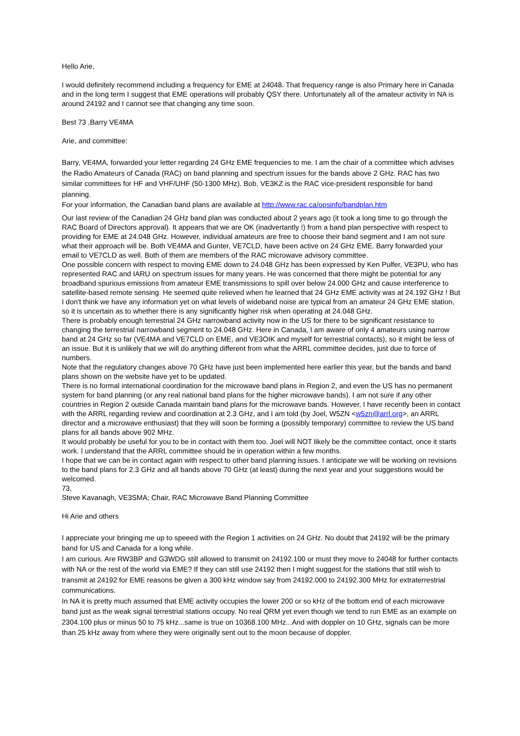Hello Arie,
I would definitely recommend including a frequency for EME at 24048. That frequency range is also Primary here in Canada and in the long term I suggest that EME operations will probably QSY there. Unfortunately all of the amateur activity in NA is around 24192 and I cannot see that changing any time soon.
Best 73 ,Barry VE4MA
Arie, and committee:
Barry, VE4MA, forwarded your letter regarding 24 GHz EME frequencies to me. I am the chair of a committee which advises the Radio Amateurs of Canada (RAC) on band planning and spectrum issues for the bands above 2 GHz. RAC has two similar committees for HF and VHF/UHF (50-1300 MHz). Bob, VE3KZ is the RAC vice-president responsible for band planning.
For your information, the Canadian band plans are available at http://www.rac.ca/opsinfo/bandplan.htm
Our last review of the Canadian 24 GHz band plan was conducted about 2 years ago (it took a long time to go through the RAC Board of Directors approval). It appears that we are OK (inadvertantly !) from a band plan perspective with respect to providing for EME at 24.048 GHz. However, individual amateurs are free to choose their band segment and I am not sure what their approach will be. Both VE4MA and Gunter, VE7CLD, have been active on 24 GHz EME. Barry forwarded your email to VE7CLD as well. Both of them are members of the RAC microwave advisory committee.
One possible concern with respect to moving EME down to 24.048 GHz has been expressed by Ken Pulfer, VE3PU, who has represented RAC and IARU on spectrum issues for many years. He was concerned that there might be potential for any broadband spurious emissions from amateur EME transmissions to spill over below 24.000 GHz and cause interference to satellite-based remote sensing. He seemed quite relieved when he learned that 24 GHz EME activity was at 24.192 GHz ! But I don't think we have any information yet on what levels of wideband noise are typical from an amateur 24 GHz EME station, so it is uncertain as to whether there is any significantly higher risk when operating at 24.048 GHz.
There is probably enough terrestrial 24 GHz narrowband activity now in the US for there to be significant resistance to changing the terrestrial narrowband segment to 24.048 GHz. Here in Canada, I am aware of only 4 amateurs using narrow band at 24 GHz so far (VE4MA and VE7CLD on EME, and VE3OIK and myself for terrestrial contacts), so it might be less of an issue. But it is unlikely that we will do anything different from what the ARRL committee decides, just due to force of numbers.
Note that the regulatory changes above 70 GHz have just been implemented here earlier this year, but the bands and band plans shown on the website have yet to be updated.
There is no formal international coordination for the microwave band plans in Region 2, and even the US has no permanent system for band planning (or any real national band plans for the higher microwave bands). I am not sure if any other countries in Region 2 outside Canada maintain band plans for the microwave bands. However, I have recently been in contact with the ARRL regarding review and coordination at 2.3 GHz, and I am told (by Joel, W5ZN <w5zn@arrl.org>, an ARRL director and a microwave enthusiast) that they will soon be forming a (possibly temporary) committee to review the US band plans for all bands above 902 MHz.
It would probably be useful for you to be in contact with them too. Joel will NOT likely be the committee contact, once it starts work. I understand that the ARRL committee should be in operation within a few months.
I hope that we can be in contact again with respect to other band planning issues. I anticipate we will be working on revisions to the band plans for 2.3 GHz and all bands above 70 GHz (at least) during the next year and your suggestions would be welcomed.
73,
Steve Kavanagh, VE3SMA; Chair, RAC Microwave Band Planning Committee
Hi Arie and others
I appreciate your bringing me up to speeed with the Region 1 activities on 24 GHz. No doubt that 24192 will be the primary band for US and Canada for a long while.
I am curious. Are RW3BP and G3WDG still allowed to transmit on 24192.100 or must they move to 24048 for further contacts with NA or the rest of the world via EME? If they can still use 24192 then I might suggest for the stations that still wish to transmit at 24192 for EME reasons be given a 300 kHz window say from 24192.000 to 24192.300 MHz for extraterrestrial communications.
In NA it is pretty much assumed that EME activity occupies the lower 200 or so kHz of the bottom end of each microwave band just as the weak signal terrestrial stations occupy. No real QRM yet even though we tend to run EME as an example on 2304.100 plus or minus 50 to 75 kHz...same is true on 10368.100 MHz...And with doppler on 10 GHz, signals can be more than 25 kHz away from where they were originally sent out to the moon because of doppler.